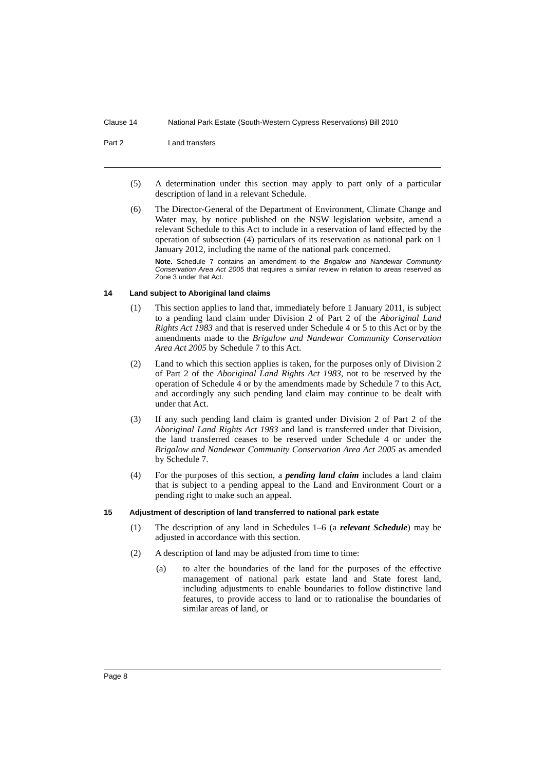Clause 14 National Park Estate (South-Western Cypress Reservations) Bill 2010
Part 2 Land transfers
(5) A determination under this section may apply to part only of a particular description of land in a relevant Schedule.
(6) The Director-General of the Department of Environment, Climate Change and Water may, by notice published on the NSW legislation website, amend a relevant Schedule to this Act to include in a reservation of land effected by the operation of subsection (4) particulars of its reservation as national park on 1 January 2012, including the name of the national park concerned.
Note. Schedule 7 contains an amendment to the Brigalow and Nandewar Community Conservation Area Act 2005 that requires a similar review in relation to areas reserved as Zone 3 under that Act.
14 Land subject to Aboriginal land claims
(1) This section applies to land that, immediately before 1 January 2011, is subject to a pending land claim under Division 2 of Part 2 of the Aboriginal Land Rights Act 1983 and that is reserved under Schedule 4 or 5 to this Act or by the amendments made to the Brigalow and Nandewar Community Conservation Area Act 2005 by Schedule 7 to this Act.
(2) Land to which this section applies is taken, for the purposes only of Division 2 of Part 2 of the Aboriginal Land Rights Act 1983, not to be reserved by the operation of Schedule 4 or by the amendments made by Schedule 7 to this Act, and accordingly any such pending land claim may continue to be dealt with under that Act.
(3) If any such pending land claim is granted under Division 2 of Part 2 of the Aboriginal Land Rights Act 1983 and land is transferred under that Division, the land transferred ceases to be reserved under Schedule 4 or under the Brigalow and Nandewar Community Conservation Area Act 2005 as amended by Schedule 7.
(4) For the purposes of this section, a pending land claim includes a land claim that is subject to a pending appeal to the Land and Environment Court or a pending right to make such an appeal.
15 Adjustment of description of land transferred to national park estate
(1) The description of any land in Schedules 1–6 (a relevant Schedule) may be adjusted in accordance with this section.
(2) A description of land may be adjusted from time to time:
(a) to alter the boundaries of the land for the purposes of the effective management of national park estate land and State forest land, including adjustments to enable boundaries to follow distinctive land features, to provide access to land or to rationalise the boundaries of similar areas of land, or
Page 8